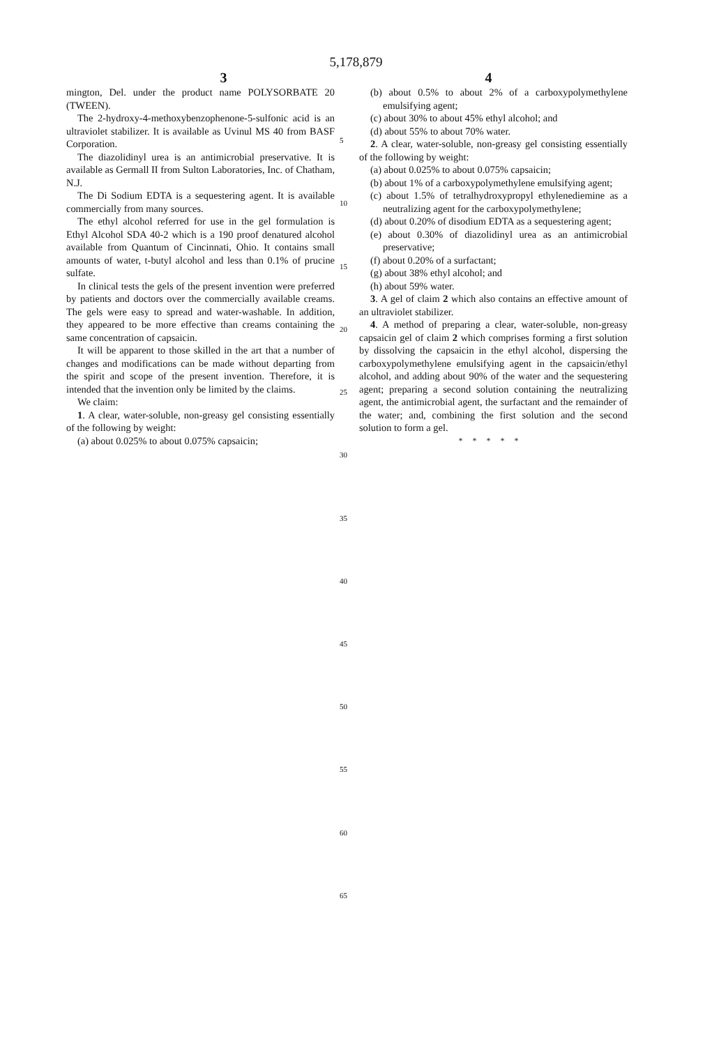5,178,879
3 4
mington, Del. under the product name POLYSORBATE 20 (TWEEN).
The 2-hydroxy-4-methoxybenzophenone-5-sulfonic acid is an ultraviolet stabilizer. It is available as Uvinul MS 40 from BASF Corporation.
The diazolidinyl urea is an antimicrobial preservative. It is available as Germall II from Sulton Laboratories, Inc. of Chatham, N.J.
The Di Sodium EDTA is a sequestering agent. It is available commercially from many sources.
The ethyl alcohol referred for use in the gel formulation is Ethyl Alcohol SDA 40-2 which is a 190 proof denatured alcohol available from Quantum of Cincinnati, Ohio. It contains small amounts of water, t-butyl alcohol and less than 0.1% of prucine sulfate.
In clinical tests the gels of the present invention were preferred by patients and doctors over the commercially available creams. The gels were easy to spread and water-washable. In addition, they appeared to be more effective than creams containing the same concentration of capsaicin.
It will be apparent to those skilled in the art that a number of changes and modifications can be made without departing from the spirit and scope of the present invention. Therefore, it is intended that the invention only be limited by the claims.
We claim:
1. A clear, water-soluble, non-greasy gel consisting essentially of the following by weight:
(a) about 0.025% to about 0.075% capsaicin;
(b) about 0.5% to about 2% of a carboxypolymethylene emulsifying agent;
(c) about 30% to about 45% ethyl alcohol; and
(d) about 55% to about 70% water.
2. A clear, water-soluble, non-greasy gel consisting essentially of the following by weight:
(a) about 0.025% to about 0.075% capsaicin;
(b) about 1% of a carboxypolymethylene emulsifying agent;
(c) about 1.5% of tetralhydroxypropyl ethylenediemine as a neutralizing agent for the carboxypolymethylene;
(d) about 0.20% of disodium EDTA as a sequestering agent;
(e) about 0.30% of diazolidinyl urea as an antimicrobial preservative;
(f) about 0.20% of a surfactant;
(g) about 38% ethyl alcohol; and
(h) about 59% water.
3. A gel of claim 2 which also contains an effective amount of an ultraviolet stabilizer.
4. A method of preparing a clear, water-soluble, non-greasy capsaicin gel of claim 2 which comprises forming a first solution by dissolving the capsaicin in the ethyl alcohol, dispersing the carboxypolymethylene emulsifying agent in the capsaicin/ethyl alcohol, and adding about 90% of the water and the sequestering agent; preparing a second solution containing the neutralizing agent, the antimicrobial agent, the surfactant and the remainder of the water; and, combining the first solution and the second solution to form a gel.
*****
5
10
15
20
25
30
35
40
45
50
55
60
65